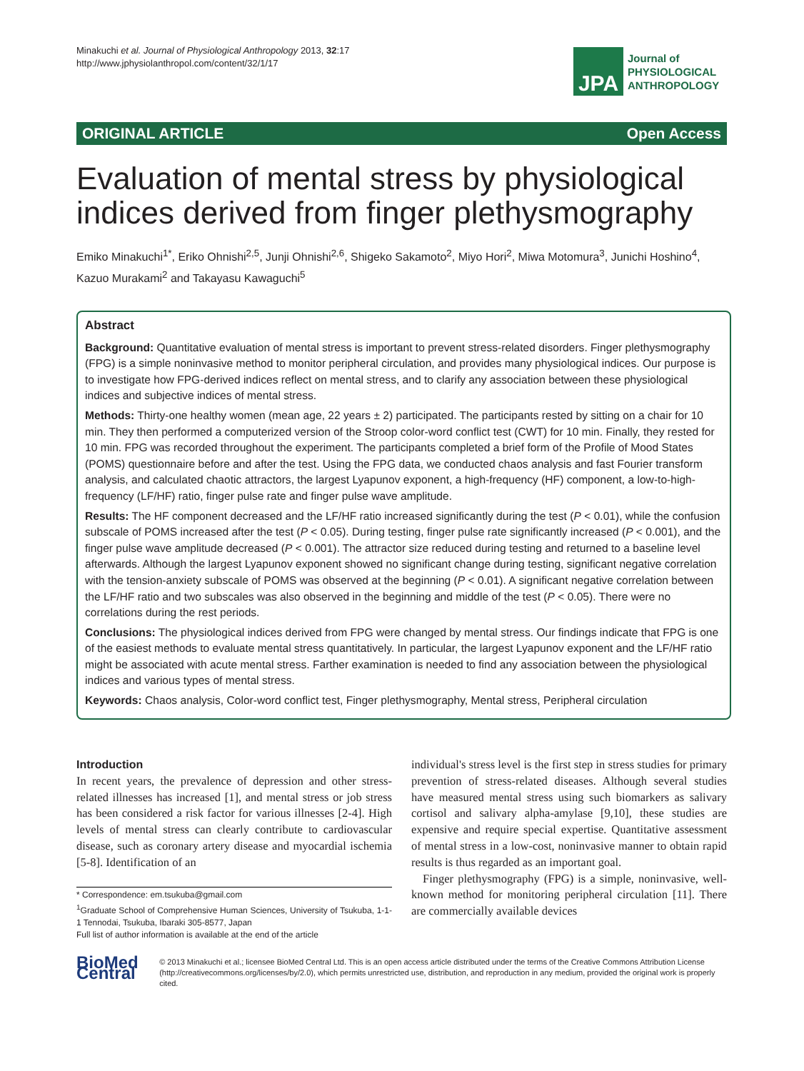Minakuchi et al. Journal of Physiological Anthropology 2013, 32:17
http://www.jphysiolanthropol.com/content/32/1/17
JPA
Journal of
PHYSIOLOGICAL
ANTHROPOLOGY
ORIGINAL ARTICLE Open Access
Evaluation of mental stress by physiological indices derived from finger plethysmography
Emiko Minakuchi<sup>1*</sup>, Eriko Ohnishi<sup>2,5</sup>, Junji Ohnishi<sup>2,6</sup>, Shigeko Sakamoto<sup>2</sup>, Miyo Hori<sup>2</sup>, Miwa Motomura<sup>3</sup>, Junichi Hoshino<sup>4</sup>, Kazuo Murakami<sup>2</sup> and Takayasu Kawaguchi<sup>5</sup>
Abstract
Background: Quantitative evaluation of mental stress is important to prevent stress-related disorders. Finger plethysmography (FPG) is a simple noninvasive method to monitor peripheral circulation, and provides many physiological indices. Our purpose is to investigate how FPG-derived indices reflect on mental stress, and to clarify any association between these physiological indices and subjective indices of mental stress.
Methods: Thirty-one healthy women (mean age, 22 years ± 2) participated. The participants rested by sitting on a chair for 10 min. They then performed a computerized version of the Stroop color-word conflict test (CWT) for 10 min. Finally, they rested for 10 min. FPG was recorded throughout the experiment. The participants completed a brief form of the Profile of Mood States (POMS) questionnaire before and after the test. Using the FPG data, we conducted chaos analysis and fast Fourier transform analysis, and calculated chaotic attractors, the largest Lyapunov exponent, a high-frequency (HF) component, a low-to-high-frequency (LF/HF) ratio, finger pulse rate and finger pulse wave amplitude.
Results: The HF component decreased and the LF/HF ratio increased significantly during the test (P < 0.01), while the confusion subscale of POMS increased after the test (P < 0.05). During testing, finger pulse rate significantly increased (P < 0.001), and the finger pulse wave amplitude decreased (P < 0.001). The attractor size reduced during testing and returned to a baseline level afterwards. Although the largest Lyapunov exponent showed no significant change during testing, significant negative correlation with the tension-anxiety subscale of POMS was observed at the beginning (P < 0.01). A significant negative correlation between the LF/HF ratio and two subscales was also observed in the beginning and middle of the test (P < 0.05). There were no correlations during the rest periods.
Conclusions: The physiological indices derived from FPG were changed by mental stress. Our findings indicate that FPG is one of the easiest methods to evaluate mental stress quantitatively. In particular, the largest Lyapunov exponent and the LF/HF ratio might be associated with acute mental stress. Farther examination is needed to find any association between the physiological indices and various types of mental stress.
Keywords: Chaos analysis, Color-word conflict test, Finger plethysmography, Mental stress, Peripheral circulation
Introduction
In recent years, the prevalence of depression and other stress-related illnesses has increased [1], and mental stress or job stress has been considered a risk factor for various illnesses [2-4]. High levels of mental stress can clearly contribute to cardiovascular disease, such as coronary artery disease and myocardial ischemia [5-8]. Identification of an
* Correspondence: em.tsukuba@gmail.com
<sup>1</sup> Graduate School of Comprehensive Human Sciences, University of Tsukuba, 1-1-1 Tennodai, Tsukuba, Ibaraki 305-8577, Japan
Full list of author information is available at the end of the article
individual's stress level is the first step in stress studies for primary prevention of stress-related diseases. Although several studies have measured mental stress using such biomarkers as salivary cortisol and salivary alpha-amylase [9,10], these studies are expensive and require special expertise. Quantitative assessment of mental stress in a low-cost, noninvasive manner to obtain rapid results is thus regarded as an important goal.
Finger plethysmography (FPG) is a simple, noninvasive, well-known method for monitoring peripheral circulation [11]. There are commercially available devices
BioMed Central
© 2013 Minakuchi et al.; licensee BioMed Central Ltd. This is an open access article distributed under the terms of the Creative Commons Attribution License (http://creativecommons.org/licenses/by/2.0), which permits unrestricted use, distribution, and reproduction in any medium, provided the original work is properly cited.